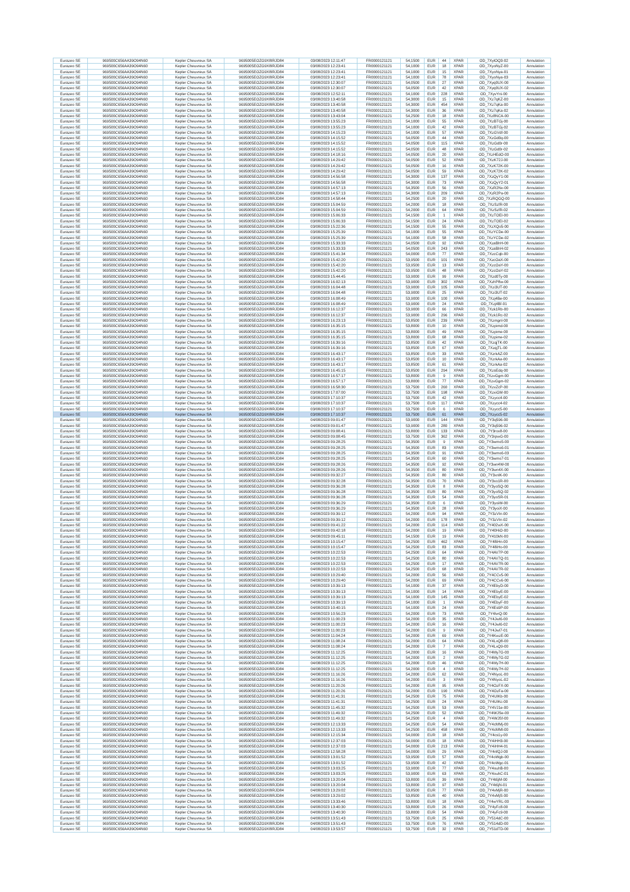| Eurazeo SE | 969500C656AA39O94N60 | Kepler Cheuvreux SA | 9695005EOZG9X8IRJD84 | 03/08/2023 12:11:47 | FR0000121121 | 54,1500 | EUR | 44 | XPAR | OD_7XylOQ3-02 | Annulation |
| Eurazeo SE | 969500C656AA39O94N60 | Kepler Cheuvreux SA | 9695005EOZG9X8IRJD84 | 03/08/2023 12:23:41 | FR0000121121 | 54,1000 | EUR | 18 | XPAR | OD_7XyoNyZ-00 | Annulation |
| Eurazeo SE | 969500C656AA39O94N60 | Kepler Cheuvreux SA | 9695005EOZG9X8IRJD84 | 03/08/2023 12:23:41 | FR0000121121 | 54,1000 | EUR | 15 | XPAR | OD_7XyoNya-01 | Annulation |
| Eurazeo SE | 969500C656AA39O94N60 | Kepler Cheuvreux SA | 9695005EOZG9X8IRJD84 | 03/08/2023 12:23:41 | FR0000121121 | 54,1000 | EUR | 78 | XPAR | OD_7XyoNya-03 | Annulation |
| Eurazeo SE | 969500C656AA39O94N60 | Kepler Cheuvreux SA | 9695005EOZG9X8IRJD84 | 03/08/2023 12:30:07 | FR0000121121 | 54,0500 | EUR | 27 | XPAR | OD_7Xyq0UX-00 | Annulation |
| Eurazeo SE | 969500C656AA39O94N60 | Kepler Cheuvreux SA | 9695005EOZG9X8IRJD84 | 03/08/2023 12:30:07 | FR0000121121 | 54,0500 | EUR | 42 | XPAR | OD_7Xyq0UX-02 | Annulation |
| Eurazeo SE | 969500C656AA39O94N60 | Kepler Cheuvreux SA | 9695005EOZG9X8IRJD84 | 03/08/2023 12:52:11 | FR0000121121 | 54,1000 | EUR | 228 | XPAR | OD_7XyvYni-00 | Annulation |
| Eurazeo SE | 969500C656AA39O94N60 | Kepler Cheuvreux SA | 9695005EOZG9X8IRJD84 | 03/08/2023 13:40:58 | FR0000121121 | 54,3000 | EUR | 15 | XPAR | OD_7Xz7qKZ-00 | Annulation |
| Eurazeo SE | 969500C656AA39O94N60 | Kepler Cheuvreux SA | 9695005EOZG9X8IRJD84 | 03/08/2023 13:40:58 | FR0000121121 | 54,3000 | EUR | 454 | XPAR | OD_7Xz7qKa-00 | Annulation |
| Eurazeo SE | 969500C656AA39O94N60 | Kepler Cheuvreux SA | 9695005EOZG9X8IRJD84 | 03/08/2023 13:40:58 | FR0000121121 | 54,3000 | EUR | 36 | XPAR | OD_7Xz7qKa-02 | Annulation |
| Eurazeo SE | 969500C656AA39O94N60 | Kepler Cheuvreux SA | 9695005EOZG9X8IRJD84 | 03/08/2023 13:43:04 | FR0000121121 | 54,2500 | EUR | 18 | XPAR | OD_7Xz8NCA-00 | Annulation |
| Eurazeo SE | 969500C656AA39O94N60 | Kepler Cheuvreux SA | 9695005EOZG9X8IRJD84 | 03/08/2023 13:55:23 | FR0000121121 | 54,1000 | EUR | 55 | XPAR | OD_7XzBTGj-00 | Annulation |
| Eurazeo SE | 969500C656AA39O94N60 | Kepler Cheuvreux SA | 9695005EOZG9X8IRJD84 | 03/08/2023 13:55:23 | FR0000121121 | 54,1000 | EUR | 42 | XPAR | OD_7XzBTGj-02 | Annulation |
| Eurazeo SE | 969500C656AA39O94N60 | Kepler Cheuvreux SA | 9695005EOZG9X8IRJD84 | 03/08/2023 14:15:23 | FR0000121121 | 54,1000 | EUR | 57 | XPAR | OD_7XzGVdf-00 | Annulation |
| Eurazeo SE | 969500C656AA39O94N60 | Kepler Cheuvreux SA | 9695005EOZG9X8IRJD84 | 03/08/2023 14:15:52 | FR0000121121 | 54,0500 | EUR | 44 | XPAR | OD_7XzGd0q-00 | Annulation |
| Eurazeo SE | 969500C656AA39O94N60 | Kepler Cheuvreux SA | 9695005EOZG9X8IRJD84 | 03/08/2023 14:15:52 | FR0000121121 | 54,0500 | EUR | 115 | XPAR | OD_7XzGd0r-00 | Annulation |
| Eurazeo SE | 969500C656AA39O94N60 | Kepler Cheuvreux SA | 9695005EOZG9X8IRJD84 | 03/08/2023 14:15:52 | FR0000121121 | 54,0500 | EUR | 48 | XPAR | OD_7XzGd0r-02 | Annulation |
| Eurazeo SE | 969500C656AA39O94N60 | Kepler Cheuvreux SA | 9695005EOZG9X8IRJD84 | 03/08/2023 14:18:16 | FR0000121121 | 54,0500 | EUR | 20 | XPAR | OD_7XzHEdO-00 | Annulation |
| Eurazeo SE | 969500C656AA39O94N60 | Kepler Cheuvreux SA | 9695005EOZG9X8IRJD84 | 03/08/2023 14:29:42 | FR0000121121 | 54,0500 | EUR | 52 | XPAR | OD_7XzK72J-00 | Annulation |
| Eurazeo SE | 969500C656AA39O94N60 | Kepler Cheuvreux SA | 9695005EOZG9X8IRJD84 | 03/08/2023 14:29:42 | FR0000121121 | 54,0500 | EUR | 16 | XPAR | OD_7XzK72K-00 | Annulation |
| Eurazeo SE | 969500C656AA39O94N60 | Kepler Cheuvreux SA | 9695005EOZG9X8IRJD84 | 03/08/2023 14:29:42 | FR0000121121 | 54,0500 | EUR | 59 | XPAR | OD_7XzK72K-02 | Annulation |
| Eurazeo SE | 969500C656AA39O94N60 | Kepler Cheuvreux SA | 9695005EOZG9X8IRJD84 | 03/08/2023 14:56:58 | FR0000121121 | 54,3000 | EUR | 137 | XPAR | OD_7XzQyY1-00 | Annulation |
| Eurazeo SE | 969500C656AA39O94N60 | Kepler Cheuvreux SA | 9695005EOZG9X8IRJD84 | 03/08/2023 14:56:58 | FR0000121121 | 54,3000 | EUR | 73 | XPAR | OD_7XzQyY2-01 | Annulation |
| Eurazeo SE | 969500C656AA39O94N60 | Kepler Cheuvreux SA | 9695005EOZG9X8IRJD84 | 03/08/2023 14:57:13 | FR0000121121 | 54,3500 | EUR | 56 | XPAR | OD_7XzR2Nv-00 | Annulation |
| Eurazeo SE | 969500C656AA39O94N60 | Kepler Cheuvreux SA | 9695005EOZG9X8IRJD84 | 03/08/2023 14:57:13 | FR0000121121 | 54,3000 | EUR | 209 | XPAR | OD_7XzR2Pa-00 | Annulation |
| Eurazeo SE | 969500C656AA39O94N60 | Kepler Cheuvreux SA | 9695005EOZG9X8IRJD84 | 03/08/2023 14:58:44 | FR0000121121 | 54,2500 | EUR | 20 | XPAR | OD_7XzRQGQ-00 | Annulation |
| Eurazeo SE | 969500C656AA39O94N60 | Kepler Cheuvreux SA | 9695005EOZG9X8IRJD84 | 03/08/2023 15:04:59 | FR0000121121 | 54,2000 | EUR | 18 | XPAR | OD_7XzSzfR-00 | Annulation |
| Eurazeo SE | 969500C656AA39O94N60 | Kepler Cheuvreux SA | 9695005EOZG9X8IRJD84 | 03/08/2023 15:04:59 | FR0000121121 | 54,2000 | EUR | 64 | XPAR | OD_7XzSzfR-02 | Annulation |
| Eurazeo SE | 969500C656AA39O94N60 | Kepler Cheuvreux SA | 9695005EOZG9X8IRJD84 | 03/08/2023 15:06:33 | FR0000121121 | 54,1500 | EUR | 1 | XPAR | OD_7XzTOEI-00 | Annulation |
| Eurazeo SE | 969500C656AA39O94N60 | Kepler Cheuvreux SA | 9695005EOZG9X8IRJD84 | 03/08/2023 15:06:33 | FR0000121121 | 54,1500 | EUR | 24 | XPAR | OD_7XzTOEI-02 | Annulation |
| Eurazeo SE | 969500C656AA39O94N60 | Kepler Cheuvreux SA | 9695005EOZG9X8IRJD84 | 03/08/2023 15:22:36 | FR0000121121 | 54,1500 | EUR | 55 | XPAR | OD_7XzXQo5-00 | Annulation |
| Eurazeo SE | 969500C656AA39O94N60 | Kepler Cheuvreux SA | 9695005EOZG9X8IRJD84 | 03/08/2023 15:25:39 | FR0000121121 | 54,1000 | EUR | 55 | XPAR | OD_7XzYCDe-00 | Annulation |
| Eurazeo SE | 969500C656AA39O94N60 | Kepler Cheuvreux SA | 9695005EOZG9X8IRJD84 | 03/08/2023 15:25:39 | FR0000121121 | 54,1000 | EUR | 58 | XPAR | OD_7XzYCDe-02 | Annulation |
| Eurazeo SE | 969500C656AA39O94N60 | Kepler Cheuvreux SA | 9695005EOZG9X8IRJD84 | 03/08/2023 15:33:33 | FR0000121121 | 54,0500 | EUR | 92 | XPAR | OD_7XzaBhH-00 | Annulation |
| Eurazeo SE | 969500C656AA39O94N60 | Kepler Cheuvreux SA | 9695005EOZG9X8IRJD84 | 03/08/2023 15:33:33 | FR0000121121 | 54,0500 | EUR | 243 | XPAR | OD_7XzaBhH-02 | Annulation |
| Eurazeo SE | 969500C656AA39O94N60 | Kepler Cheuvreux SA | 9695005EOZG9X8IRJD84 | 03/08/2023 15:41:34 | FR0000121121 | 54,0000 | EUR | 77 | XPAR | OD_7XzcCqb-00 | Annulation |
| Eurazeo SE | 969500C656AA39O94N60 | Kepler Cheuvreux SA | 9695005EOZG9X8IRJD84 | 03/08/2023 15:42:20 | FR0000121121 | 53,9500 | EUR | 101 | XPAR | OD_7XzcOaX-00 | Annulation |
| Eurazeo SE | 969500C656AA39O94N60 | Kepler Cheuvreux SA | 9695005EOZG9X8IRJD84 | 03/08/2023 15:42:20 | FR0000121121 | 53,9500 | EUR | 13 | XPAR | OD_7XzcOaY-00 | Annulation |
| Eurazeo SE | 969500C656AA39O94N60 | Kepler Cheuvreux SA | 9695005EOZG9X8IRJD84 | 03/08/2023 15:42:20 | FR0000121121 | 53,9500 | EUR | 48 | XPAR | OD_7XzcOaY-02 | Annulation |
| Eurazeo SE | 969500C656AA39O94N60 | Kepler Cheuvreux SA | 9695005EOZG9X8IRJD84 | 03/08/2023 15:44:45 | FR0000121121 | 53,9000 | EUR | 99 | XPAR | OD_7Xzd0Ty-00 | Annulation |
| Eurazeo SE | 969500C656AA39O94N60 | Kepler Cheuvreux SA | 9695005EOZG9X8IRJD84 | 03/08/2023 16:02:13 | FR0000121121 | 53,9000 | EUR | 302 | XPAR | OD_7XzhP8w-00 | Annulation |
| Eurazeo SE | 969500C656AA39O94N60 | Kepler Cheuvreux SA | 9695005EOZG9X8IRJD84 | 03/08/2023 16:04:48 | FR0000121121 | 53,9000 | EUR | 105 | XPAR | OD_7Xzi3UT-00 | Annulation |
| Eurazeo SE | 969500C656AA39O94N60 | Kepler Cheuvreux SA | 9695005EOZG9X8IRJD84 | 03/08/2023 16:04:48 | FR0000121121 | 53,9000 | EUR | 25 | XPAR | OD_7Xzi3UT-02 | Annulation |
| Eurazeo SE | 969500C656AA39O94N60 | Kepler Cheuvreux SA | 9695005EOZG9X8IRJD84 | 03/08/2023 16:08:49 | FR0000121121 | 53,9000 | EUR | 100 | XPAR | OD_7Xzj4Be-00 | Annulation |
| Eurazeo SE | 969500C656AA39O94N60 | Kepler Cheuvreux SA | 9695005EOZG9X8IRJD84 | 03/08/2023 16:08:49 | FR0000121121 | 53,9000 | EUR | 24 | XPAR | OD_7Xzj4Bf-01 | Annulation |
| Eurazeo SE | 969500C656AA39O94N60 | Kepler Cheuvreux SA | 9695005EOZG9X8IRJD84 | 03/08/2023 16:12:37 | FR0000121121 | 53,9000 | EUR | 66 | XPAR | OD_7Xzk1Rb-00 | Annulation |
| Eurazeo SE | 969500C656AA39O94N60 | Kepler Cheuvreux SA | 9695005EOZG9X8IRJD84 | 03/08/2023 16:12:37 | FR0000121121 | 53,9000 | EUR | 296 | XPAR | OD_7Xzk1Rc-02 | Annulation |
| Eurazeo SE | 969500C656AA39O94N60 | Kepler Cheuvreux SA | 9695005EOZG9X8IRJD84 | 03/08/2023 16:23:13 | FR0000121121 | 53,8500 | EUR | 239 | XPAR | OD_7Xzmgnl-00 | Annulation |
| Eurazeo SE | 969500C656AA39O94N60 | Kepler Cheuvreux SA | 9695005EOZG9X8IRJD84 | 03/08/2023 16:35:15 | FR0000121121 | 53,8000 | EUR | 10 | XPAR | OD_7Xzpimd-00 | Annulation |
| Eurazeo SE | 969500C656AA39O94N60 | Kepler Cheuvreux SA | 9695005EOZG9X8IRJD84 | 03/08/2023 16:35:15 | FR0000121121 | 53,8000 | EUR | 49 | XPAR | OD_7Xzpime-00 | Annulation |
| Eurazeo SE | 969500C656AA39O94N60 | Kepler Cheuvreux SA | 9695005EOZG9X8IRJD84 | 03/08/2023 16:35:15 | FR0000121121 | 53,8000 | EUR | 68 | XPAR | OD_7Xzpime-02 | Annulation |
| Eurazeo SE | 969500C656AA39O94N60 | Kepler Cheuvreux SA | 9695005EOZG9X8IRJD84 | 03/08/2023 16:39:16 | FR0000121121 | 53,8500 | EUR | 42 | XPAR | OD_7XzqjTK-00 | Annulation |
| Eurazeo SE | 969500C656AA39O94N60 | Kepler Cheuvreux SA | 9695005EOZG9X8IRJD84 | 03/08/2023 16:39:16 | FR0000121121 | 53,8500 | EUR | 67 | XPAR | OD_7XzqjTL-00 | Annulation |
| Eurazeo SE | 969500C656AA39O94N60 | Kepler Cheuvreux SA | 9695005EOZG9X8IRJD84 | 03/08/2023 16:43:17 | FR0000121121 | 53,8500 | EUR | 33 | XPAR | OD_7XzrkAZ-00 | Annulation |
| Eurazeo SE | 969500C656AA39O94N60 | Kepler Cheuvreux SA | 9695005EOZG9X8IRJD84 | 03/08/2023 16:43:17 | FR0000121121 | 53,8500 | EUR | 10 | XPAR | OD_7XzrkAa-00 | Annulation |
| Eurazeo SE | 969500C656AA39O94N60 | Kepler Cheuvreux SA | 9695005EOZG9X8IRJD84 | 03/08/2023 16:43:17 | FR0000121121 | 53,8500 | EUR | 61 | XPAR | OD_7XzrkAa-02 | Annulation |
| Eurazeo SE | 969500C656AA39O94N60 | Kepler Cheuvreux SA | 9695005EOZG9X8IRJD84 | 03/08/2023 16:45:15 | FR0000121121 | 53,8500 | EUR | 294 | XPAR | OD_7XzsEdq-00 | Annulation |
| Eurazeo SE | 969500C656AA39O94N60 | Kepler Cheuvreux SA | 9695005EOZG9X8IRJD84 | 03/08/2023 16:57:17 | FR0000121121 | 53,8000 | EUR | 9 | XPAR | OD_7XzvGgm-00 | Annulation |
| Eurazeo SE | 969500C656AA39O94N60 | Kepler Cheuvreux SA | 9695005EOZG9X8IRJD84 | 03/08/2023 16:57:17 | FR0000121121 | 53,8000 | EUR | 77 | XPAR | OD_7XzvGgm-02 | Annulation |
| Eurazeo SE | 969500C656AA39O94N60 | Kepler Cheuvreux SA | 9695005EOZG9X8IRJD84 | 03/08/2023 16:58:30 | FR0000121121 | 53,7500 | EUR | 260 | XPAR | OD_7XzvZcP-00 | Annulation |
| Eurazeo SE | 969500C656AA39O94N60 | Kepler Cheuvreux SA | 9695005EOZG9X8IRJD84 | 03/08/2023 17:07:00 | FR0000121121 | 53,7500 | EUR | 198 | XPAR | OD_7XzxiGM-00 | Annulation |
| Eurazeo SE | 969500C656AA39O94N60 | Kepler Cheuvreux SA | 9695005EOZG9X8IRJD84 | 03/08/2023 17:10:37 | FR0000121121 | 53,7500 | EUR | 42 | XPAR | OD_7Xzycc4-00 | Annulation |
| Eurazeo SE | 969500C656AA39O94N60 | Kepler Cheuvreux SA | 9695005EOZG9X8IRJD84 | 03/08/2023 17:10:37 | FR0000121121 | 53,7500 | EUR | 117 | XPAR | OD_7Xzycc4-02 | Annulation |
| Eurazeo SE | 969500C656AA39O94N60 | Kepler Cheuvreux SA | 9695005EOZG9X8IRJD84 | 03/08/2023 17:10:37 | FR0000121121 | 53,7500 | EUR | 6 | XPAR | OD_7Xzycc5-00 | Annulation |
| Eurazeo SE | 969500C656AA39O94N60 | Kepler Cheuvreux SA | 9695005EOZG9X8IRJD84 | 03/08/2023 17:10:37 | FR0000121121 | 53,7500 | EUR | 61 | XPAR | OD_7Xzycc5-02 | Annulation |
| Eurazeo SE | 969500C656AA39O94N60 | Kepler Cheuvreux SA | 9695005EOZG9X8IRJD84 | 04/08/2023 09:01:47 | FR0000121121 | 53,9000 | EUR | 144 | XPAR | OD_7Y3q596-00 | Annulation |
| Eurazeo SE | 969500C656AA39O94N60 | Kepler Cheuvreux SA | 9695005EOZG9X8IRJD84 | 04/08/2023 09:01:47 | FR0000121121 | 53,9000 | EUR | 280 | XPAR | OD_7Y3q596-02 | Annulation |
| Eurazeo SE | 969500C656AA39O94N60 | Kepler Cheuvreux SA | 9695005EOZG9X8IRJD84 | 04/08/2023 09:08:41 | FR0000121121 | 53,8000 | EUR | 133 | XPAR | OD_7Y3rox8-00 | Annulation |
| Eurazeo SE | 969500C656AA39O94N60 | Kepler Cheuvreux SA | 9695005EOZG9X8IRJD84 | 04/08/2023 09:08:45 | FR0000121121 | 53,7500 | EUR | 362 | XPAR | OD_7Y3rpwG-00 | Annulation |
| Eurazeo SE | 969500C656AA39O94N60 | Kepler Cheuvreux SA | 9695005EOZG9X8IRJD84 | 04/08/2023 09:28:25 | FR0000121121 | 54,3500 | EUR | 9 | XPAR | OD_7Y3wmo5-00 | Annulation |
| Eurazeo SE | 969500C656AA39O94N60 | Kepler Cheuvreux SA | 9695005EOZG9X8IRJD84 | 04/08/2023 09:28:25 | FR0000121121 | 54,3500 | EUR | 83 | XPAR | OD_7Y3wmo6-01 | Annulation |
| Eurazeo SE | 969500C656AA39O94N60 | Kepler Cheuvreux SA | 9695005EOZG9X8IRJD84 | 04/08/2023 09:28:25 | FR0000121121 | 54,3500 | EUR | 91 | XPAR | OD_7Y3wmo6-03 | Annulation |
| Eurazeo SE | 969500C656AA39O94N60 | Kepler Cheuvreux SA | 9695005EOZG9X8IRJD84 | 04/08/2023 09:28:25 | FR0000121121 | 54,3500 | EUR | 60 | XPAR | OD_7Y3wmo7-01 | Annulation |
| Eurazeo SE | 969500C656AA39O94N60 | Kepler Cheuvreux SA | 9695005EOZG9X8IRJD84 | 04/08/2023 09:28:26 | FR0000121121 | 54,3500 | EUR | 92 | XPAR | OD_7Y3wn4W-00 | Annulation |
| Eurazeo SE | 969500C656AA39O94N60 | Kepler Cheuvreux SA | 9695005EOZG9X8IRJD84 | 04/08/2023 09:28:26 | FR0000121121 | 54,3500 | EUR | 80 | XPAR | OD_7Y3wn4X-00 | Annulation |
| Eurazeo SE | 969500C656AA39O94N60 | Kepler Cheuvreux SA | 9695005EOZG9X8IRJD84 | 04/08/2023 09:32:27 | FR0000121121 | 54,3500 | EUR | 80 | XPAR | OD_7Y3xnlK-00 | Annulation |
| Eurazeo SE | 969500C656AA39O94N60 | Kepler Cheuvreux SA | 9695005EOZG9X8IRJD84 | 04/08/2023 09:32:28 | FR0000121121 | 54,3500 | EUR | 70 | XPAR | OD_7Y3xo1R-00 | Annulation |
| Eurazeo SE | 969500C656AA39O94N60 | Kepler Cheuvreux SA | 9695005EOZG9X8IRJD84 | 04/08/2023 09:36:28 | FR0000121121 | 54,3500 | EUR | 8 | XPAR | OD_7Y3yoSQ-00 | Annulation |
| Eurazeo SE | 969500C656AA39O94N60 | Kepler Cheuvreux SA | 9695005EOZG9X8IRJD84 | 04/08/2023 09:36:28 | FR0000121121 | 54,3500 | EUR | 80 | XPAR | OD_7Y3yoSQ-02 | Annulation |
| Eurazeo SE | 969500C656AA39O94N60 | Kepler Cheuvreux SA | 9695005EOZG9X8IRJD84 | 04/08/2023 09:36:28 | FR0000121121 | 54,3500 | EUR | 54 | XPAR | OD_7Y3yoSR-01 | Annulation |
| Eurazeo SE | 969500C656AA39O94N60 | Kepler Cheuvreux SA | 9695005EOZG9X8IRJD84 | 04/08/2023 09:36:29 | FR0000121121 | 54,3500 | EUR | 6 | XPAR | OD_7Y3yoiW-00 | Annulation |
| Eurazeo SE | 969500C656AA39O94N60 | Kepler Cheuvreux SA | 9695005EOZG9X8IRJD84 | 04/08/2023 09:36:29 | FR0000121121 | 54,3500 | EUR | 28 | XPAR | OD_7Y3yoiX-00 | Annulation |
| Eurazeo SE | 969500C656AA39O94N60 | Kepler Cheuvreux SA | 9695005EOZG9X8IRJD84 | 04/08/2023 09:39:12 | FR0000121121 | 54,2000 | EUR | 94 | XPAR | OD_7Y3zVIn-00 | Annulation |
| Eurazeo SE | 969500C656AA39O94N60 | Kepler Cheuvreux SA | 9695005EOZG9X8IRJD84 | 04/08/2023 09:39:12 | FR0000121121 | 54,2000 | EUR | 178 | XPAR | OD_7Y3zVIn-02 | Annulation |
| Eurazeo SE | 969500C656AA39O94N60 | Kepler Cheuvreux SA | 9695005EOZG9X8IRJD84 | 04/08/2023 09:41:22 | FR0000121121 | 54,2000 | EUR | 114 | XPAR | OD_7Y402wX-00 | Annulation |
| Eurazeo SE | 969500C656AA39O94N60 | Kepler Cheuvreux SA | 9695005EOZG9X8IRJD84 | 04/08/2023 09:42:18 | FR0000121121 | 54,2000 | EUR | 19 | XPAR | OD_7Y40HiO-00 | Annulation |
| Eurazeo SE | 969500C656AA39O94N60 | Kepler Cheuvreux SA | 9695005EOZG9X8IRJD84 | 04/08/2023 09:45:11 | FR0000121121 | 54,1500 | EUR | 19 | XPAR | OD_7Y410kN-00 | Annulation |
| Eurazeo SE | 969500C656AA39O94N60 | Kepler Cheuvreux SA | 9695005EOZG9X8IRJD84 | 04/08/2023 10:15:47 | FR0000121121 | 54,2500 | EUR | 462 | XPAR | OD_7Y48iHn-00 | Annulation |
| Eurazeo SE | 969500C656AA39O94N60 | Kepler Cheuvreux SA | 9695005EOZG9X8IRJD84 | 04/08/2023 10:15:47 | FR0000121121 | 54,2500 | EUR | 83 | XPAR | OD_7Y48iHo-00 | Annulation |
| Eurazeo SE | 969500C656AA39O94N60 | Kepler Cheuvreux SA | 9695005EOZG9X8IRJD84 | 04/08/2023 10:22:53 | FR0000121121 | 54,2500 | EUR | 64 | XPAR | OD_7Y4AV7P-00 | Annulation |
| Eurazeo SE | 969500C656AA39O94N60 | Kepler Cheuvreux SA | 9695005EOZG9X8IRJD84 | 04/08/2023 10:22:53 | FR0000121121 | 54,2500 | EUR | 80 | XPAR | OD_7Y4AV7Q-01 | Annulation |
| Eurazeo SE | 969500C656AA39O94N60 | Kepler Cheuvreux SA | 9695005EOZG9X8IRJD84 | 04/08/2023 10:22:53 | FR0000121121 | 54,2500 | EUR | 17 | XPAR | OD_7Y4AV7R-00 | Annulation |
| Eurazeo SE | 969500C656AA39O94N60 | Kepler Cheuvreux SA | 9695005EOZG9X8IRJD84 | 04/08/2023 10:22:53 | FR0000121121 | 54,2500 | EUR | 68 | XPAR | OD_7Y4AV7R-02 | Annulation |
| Eurazeo SE | 969500C656AA39O94N60 | Kepler Cheuvreux SA | 9695005EOZG9X8IRJD84 | 04/08/2023 10:29:40 | FR0000121121 | 54,2000 | EUR | 56 | XPAR | OD_7Y4CCv5-00 | Annulation |
| Eurazeo SE | 969500C656AA39O94N60 | Kepler Cheuvreux SA | 9695005EOZG9X8IRJD84 | 04/08/2023 10:29:40 | FR0000121121 | 54,2000 | EUR | 69 | XPAR | OD_7Y4CCv6-00 | Annulation |
| Eurazeo SE | 969500C656AA39O94N60 | Kepler Cheuvreux SA | 9695005EOZG9X8IRJD84 | 04/08/2023 10:39:13 | FR0000121121 | 54,1000 | EUR | 37 | XPAR | OD_7Y4EbyD-00 | Annulation |
| Eurazeo SE | 969500C656AA39O94N60 | Kepler Cheuvreux SA | 9695005EOZG9X8IRJD84 | 04/08/2023 10:39:13 | FR0000121121 | 54,1000 | EUR | 14 | XPAR | OD_7Y4EbyE-00 | Annulation |
| Eurazeo SE | 969500C656AA39O94N60 | Kepler Cheuvreux SA | 9695005EOZG9X8IRJD84 | 04/08/2023 10:39:13 | FR0000121121 | 54,1000 | EUR | 145 | XPAR | OD_7Y4EbyE-02 | Annulation |
| Eurazeo SE | 969500C656AA39O94N60 | Kepler Cheuvreux SA | 9695005EOZG9X8IRJD84 | 04/08/2023 10:39:13 | FR0000121121 | 54,1000 | EUR | 1 | XPAR | OD_7Y4EbyF-00 | Annulation |
| Eurazeo SE | 969500C656AA39O94N60 | Kepler Cheuvreux SA | 9695005EOZG9X8IRJD84 | 04/08/2023 10:40:15 | FR0000121121 | 54,1000 | EUR | 24 | XPAR | OD_7Y4Es9P-00 | Annulation |
| Eurazeo SE | 969500C656AA39O94N60 | Kepler Cheuvreux SA | 9695005EOZG9X8IRJD84 | 04/08/2023 10:56:23 | FR0000121121 | 54,2000 | EUR | 73 | XPAR | OD_7Y4IvrQ-00 | Annulation |
| Eurazeo SE | 969500C656AA39O94N60 | Kepler Cheuvreux SA | 9695005EOZG9X8IRJD84 | 04/08/2023 11:00:23 | FR0000121121 | 54,2000 | EUR | 35 | XPAR | OD_7Y4JwI6-00 | Annulation |
| Eurazeo SE | 969500C656AA39O94N60 | Kepler Cheuvreux SA | 9695005EOZG9X8IRJD84 | 04/08/2023 11:00:23 | FR0000121121 | 54,2000 | EUR | 16 | XPAR | OD_7Y4JwI6-02 | Annulation |
| Eurazeo SE | 969500C656AA39O94N60 | Kepler Cheuvreux SA | 9695005EOZG9X8IRJD84 | 04/08/2023 11:00:23 | FR0000121121 | 54,2000 | EUR | 9 | XPAR | OD_7Y4JwI7-01 | Annulation |
| Eurazeo SE | 969500C656AA39O94N60 | Kepler Cheuvreux SA | 9695005EOZG9X8IRJD84 | 04/08/2023 11:04:24 | FR0000121121 | 54,2000 | EUR | 69 | XPAR | OD_7Y4KwzE-00 | Annulation |
| Eurazeo SE | 969500C656AA39O94N60 | Kepler Cheuvreux SA | 9695005EOZG9X8IRJD84 | 04/08/2023 11:08:24 | FR0000121121 | 54,2000 | EUR | 64 | XPAR | OD_7Y4LxQ8-00 | Annulation |
| Eurazeo SE | 969500C656AA39O94N60 | Kepler Cheuvreux SA | 9695005EOZG9X8IRJD84 | 04/08/2023 11:08:24 | FR0000121121 | 54,2000 | EUR | 7 | XPAR | OD_7Y4LxQ9-00 | Annulation |
| Eurazeo SE | 969500C656AA39O94N60 | Kepler Cheuvreux SA | 9695005EOZG9X8IRJD84 | 04/08/2023 11:12:25 | FR0000121121 | 54,2000 | EUR | 16 | XPAR | OD_7Y4My7G-00 | Annulation |
| Eurazeo SE | 969500C656AA39O94N60 | Kepler Cheuvreux SA | 9695005EOZG9X8IRJD84 | 04/08/2023 11:12:25 | FR0000121121 | 54,2000 | EUR | 2 | XPAR | OD_7Y4My7G-02 | Annulation |
| Eurazeo SE | 969500C656AA39O94N60 | Kepler Cheuvreux SA | 9695005EOZG9X8IRJD84 | 04/08/2023 11:12:25 | FR0000121121 | 54,2000 | EUR | 46 | XPAR | OD_7Y4My7H-00 | Annulation |
| Eurazeo SE | 969500C656AA39O94N60 | Kepler Cheuvreux SA | 9695005EOZG9X8IRJD84 | 04/08/2023 11:12:25 | FR0000121121 | 54,2000 | EUR | 4 | XPAR | OD_7Y4My7H-02 | Annulation |
| Eurazeo SE | 969500C656AA39O94N60 | Kepler Cheuvreux SA | 9695005EOZG9X8IRJD84 | 04/08/2023 11:16:26 | FR0000121121 | 54,2000 | EUR | 62 | XPAR | OD_7Y4NyoL-00 | Annulation |
| Eurazeo SE | 969500C656AA39O94N60 | Kepler Cheuvreux SA | 9695005EOZG9X8IRJD84 | 04/08/2023 11:16:26 | FR0000121121 | 54,2000 | EUR | 3 | XPAR | OD_7Y4NyoL-02 | Annulation |
| Eurazeo SE | 969500C656AA39O94N60 | Kepler Cheuvreux SA | 9695005EOZG9X8IRJD84 | 04/08/2023 11:20:26 | FR0000121121 | 54,2000 | EUR | 95 | XPAR | OD_7Y4OzFX-00 | Annulation |
| Eurazeo SE | 969500C656AA39O94N60 | Kepler Cheuvreux SA | 9695005EOZG9X8IRJD84 | 04/08/2023 11:20:26 | FR0000121121 | 54,2000 | EUR | 190 | XPAR | OD_7Y4OzFa-00 | Annulation |
| Eurazeo SE | 969500C656AA39O94N60 | Kepler Cheuvreux SA | 9695005EOZG9X8IRJD84 | 04/08/2023 11:41:31 | FR0000121121 | 54,2500 | EUR | 75 | XPAR | OD_7Y4UIKb-00 | Annulation |
| Eurazeo SE | 969500C656AA39O94N60 | Kepler Cheuvreux SA | 9695005EOZG9X8IRJD84 | 04/08/2023 11:41:31 | FR0000121121 | 54,2500 | EUR | 24 | XPAR | OD_7Y4UIKc-00 | Annulation |
| Eurazeo SE | 969500C656AA39O94N60 | Kepler Cheuvreux SA | 9695005EOZG9X8IRJD84 | 04/08/2023 11:45:32 | FR0000121121 | 54,2500 | EUR | 53 | XPAR | OD_7Y4VJ1e-00 | Annulation |
| Eurazeo SE | 969500C656AA39O94N60 | Kepler Cheuvreux SA | 9695005EOZG9X8IRJD84 | 04/08/2023 11:49:32 | FR0000121121 | 54,2500 | EUR | 52 | XPAR | OD_7Y4WJSe-00 | Annulation |
| Eurazeo SE | 969500C656AA39O94N60 | Kepler Cheuvreux SA | 9695005EOZG9X8IRJD84 | 04/08/2023 11:49:32 | FR0000121121 | 54,2500 | EUR | 4 | XPAR | OD_7Y4WJSf-00 | Annulation |
| Eurazeo SE | 969500C656AA39O94N60 | Kepler Cheuvreux SA | 9695005EOZG9X8IRJD84 | 04/08/2023 12:13:33 | FR0000121121 | 54,2500 | EUR | 54 | XPAR | OD_7Y4cMMj-00 | Annulation |
| Eurazeo SE | 969500C656AA39O94N60 | Kepler Cheuvreux SA | 9695005EOZG9X8IRJD84 | 04/08/2023 12:13:33 | FR0000121121 | 54,2500 | EUR | 458 | XPAR | OD_7Y4cMMl-00 | Annulation |
| Eurazeo SE | 969500C656AA39O94N60 | Kepler Cheuvreux SA | 9695005EOZG9X8IRJD84 | 04/08/2023 12:15:34 | FR0000121121 | 54,0000 | EUR | 18 | XPAR | OD_7Y4cs1y-00 | Annulation |
| Eurazeo SE | 969500C656AA39O94N60 | Kepler Cheuvreux SA | 9695005EOZG9X8IRJD84 | 04/08/2023 12:37:03 | FR0000121121 | 54,0000 | EUR | 18 | XPAR | OD_7Y4iHH3-00 | Annulation |
| Eurazeo SE | 969500C656AA39O94N60 | Kepler Cheuvreux SA | 9695005EOZG9X8IRJD84 | 04/08/2023 12:37:03 | FR0000121121 | 54,0000 | EUR | 213 | XPAR | OD_7Y4iHH4-01 | Annulation |
| Eurazeo SE | 969500C656AA39O94N60 | Kepler Cheuvreux SA | 9695005EOZG9X8IRJD84 | 04/08/2023 12:58:28 | FR0000121121 | 54,0000 | EUR | 29 | XPAR | OD_7Y4nfQJ-00 | Annulation |
| Eurazeo SE | 969500C656AA39O94N60 | Kepler Cheuvreux SA | 9695005EOZG9X8IRJD84 | 04/08/2023 13:01:52 | FR0000121121 | 53,9500 | EUR | 57 | XPAR | OD_7Y4oWgb-00 | Annulation |
| Eurazeo SE | 969500C656AA39O94N60 | Kepler Cheuvreux SA | 9695005EOZG9X8IRJD84 | 04/08/2023 13:01:52 | FR0000121121 | 53,9500 | EUR | 42 | XPAR | OD_7Y4oWgc-01 | Annulation |
| Eurazeo SE | 969500C656AA39O94N60 | Kepler Cheuvreux SA | 9695005EOZG9X8IRJD84 | 04/08/2023 13:03:25 | FR0000121121 | 53,9000 | EUR | 77 | XPAR | OD_7Y4ouhB-00 | Annulation |
| Eurazeo SE | 969500C656AA39O94N60 | Kepler Cheuvreux SA | 9695005EOZG9X8IRJD84 | 04/08/2023 13:03:25 | FR0000121121 | 53,9000 | EUR | 63 | XPAR | OD_7Y4ouhC-01 | Annulation |
| Eurazeo SE | 969500C656AA39O94N60 | Kepler Cheuvreux SA | 9695005EOZG9X8IRJD84 | 04/08/2023 13:20:04 | FR0000121121 | 53,8000 | EUR | 39 | XPAR | OD_7Y4t6jM-00 | Annulation |
| Eurazeo SE | 969500C656AA39O94N60 | Kepler Cheuvreux SA | 9695005EOZG9X8IRJD84 | 04/08/2023 13:20:04 | FR0000121121 | 53,8000 | EUR | 97 | XPAR | OD_7Y4t6jN-01 | Annulation |
| Eurazeo SE | 969500C656AA39O94N60 | Kepler Cheuvreux SA | 9695005EOZG9X8IRJD84 | 04/08/2023 13:29:02 | FR0000121121 | 53,8500 | EUR | 77 | XPAR | OD_7Y4vMjR-00 | Annulation |
| Eurazeo SE | 969500C656AA39O94N60 | Kepler Cheuvreux SA | 9695005EOZG9X8IRJD84 | 04/08/2023 13:29:02 | FR0000121121 | 53,8500 | EUR | 40 | XPAR | OD_7Y4vMjS-00 | Annulation |
| Eurazeo SE | 969500C656AA39O94N60 | Kepler Cheuvreux SA | 9695005EOZG9X8IRJD84 | 04/08/2023 13:33:46 | FR0000121121 | 53,8000 | EUR | 18 | XPAR | OD_7Y4wYRL-00 | Annulation |
| Eurazeo SE | 969500C656AA39O94N60 | Kepler Cheuvreux SA | 9695005EOZG9X8IRJD84 | 04/08/2023 13:40:30 | FR0000121121 | 53,8000 | EUR | 26 | XPAR | OD_7Y4yFc8-00 | Annulation |
| Eurazeo SE | 969500C656AA39O94N60 | Kepler Cheuvreux SA | 9695005EOZG9X8IRJD84 | 04/08/2023 13:40:30 | FR0000121121 | 53,8000 | EUR | 54 | XPAR | OD_7Y4yFc9-00 | Annulation |
| Eurazeo SE | 969500C656AA39O94N60 | Kepler Cheuvreux SA | 9695005EOZG9X8IRJD84 | 04/08/2023 13:51:43 | FR0000121121 | 53,7500 | EUR | 25 | XPAR | OD_7Y514dC-00 | Annulation |
| Eurazeo SE | 969500C656AA39O94N60 | Kepler Cheuvreux SA | 9695005EOZG9X8IRJD84 | 04/08/2023 13:51:43 | FR0000121121 | 53,7500 | EUR | 76 | XPAR | OD_7Y514dD-00 | Annulation |
| Eurazeo SE | 969500C656AA39O94N60 | Kepler Cheuvreux SA | 9695005EOZG9X8IRJD84 | 04/08/2023 13:53:57 | FR0000121121 | 53,7500 | EUR | 32 | XPAR | OD_7Y51dTD-00 | Annulation |